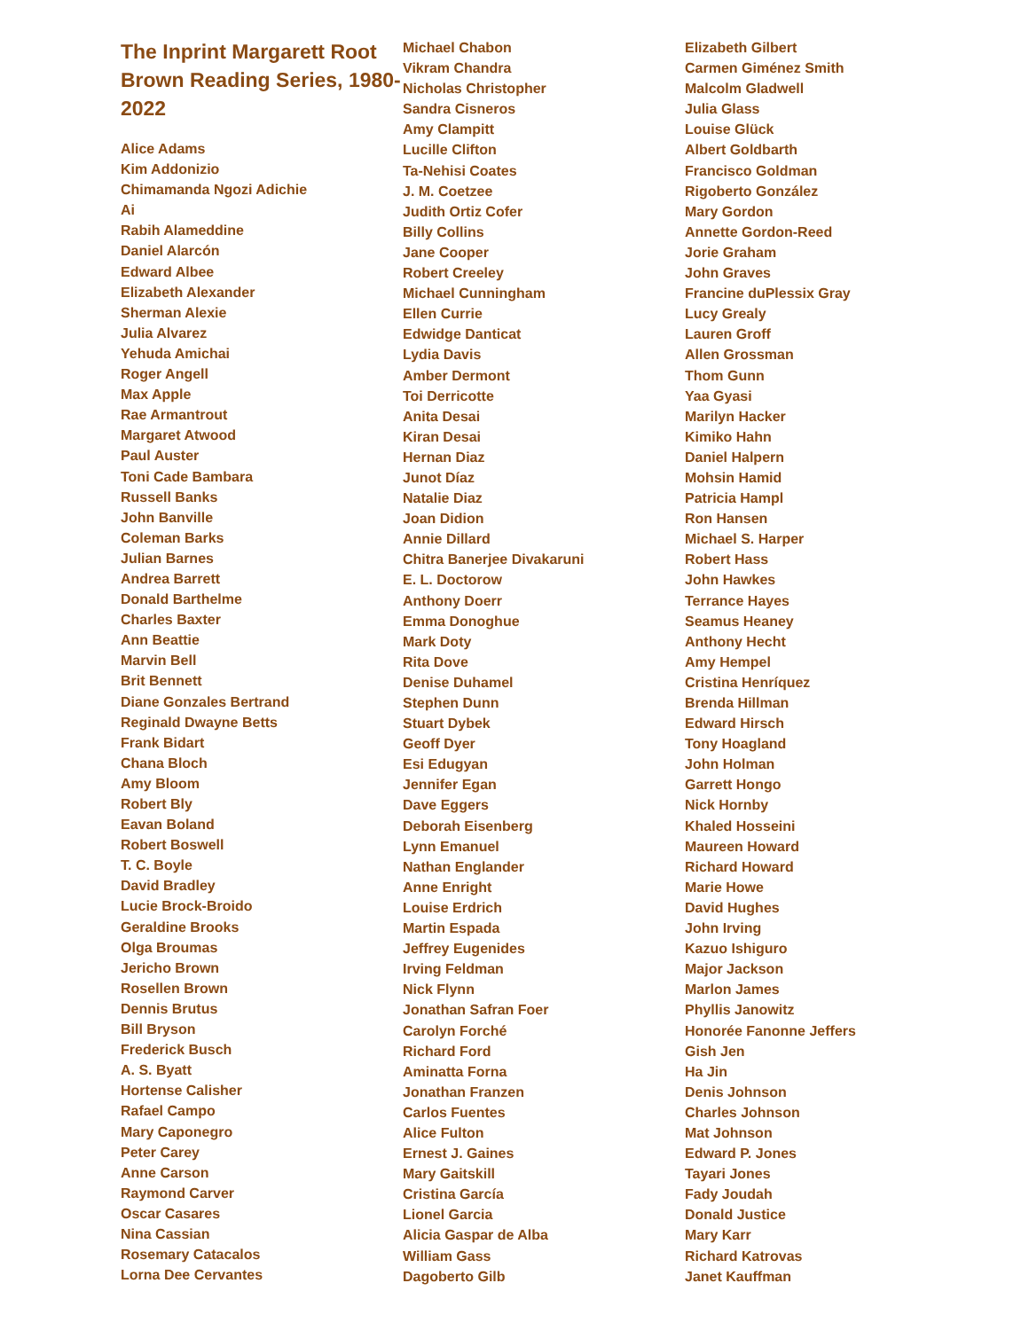The Inprint Margarett Root Brown Reading Series, 1980-2022
Alice Adams
Kim Addonizio
Chimamanda Ngozi Adichie
Ai
Rabih Alameddine
Daniel Alarcón
Edward Albee
Elizabeth Alexander
Sherman Alexie
Julia Alvarez
Yehuda Amichai
Roger Angell
Max Apple
Rae Armantrout
Margaret Atwood
Paul Auster
Toni Cade Bambara
Russell Banks
John Banville
Coleman Barks
Julian Barnes
Andrea Barrett
Donald Barthelme
Charles Baxter
Ann Beattie
Marvin Bell
Brit Bennett
Diane Gonzales Bertrand
Reginald Dwayne Betts
Frank Bidart
Chana Bloch
Amy Bloom
Robert Bly
Eavan Boland
Robert Boswell
T. C. Boyle
David Bradley
Lucie Brock-Broido
Geraldine Brooks
Olga Broumas
Jericho Brown
Rosellen Brown
Dennis Brutus
Bill Bryson
Frederick Busch
A. S. Byatt
Hortense Calisher
Rafael Campo
Mary Caponegro
Peter Carey
Anne Carson
Raymond Carver
Oscar Casares
Nina Cassian
Rosemary Catacalos
Lorna Dee Cervantes
Michael Chabon
Vikram Chandra
Nicholas Christopher
Sandra Cisneros
Amy Clampitt
Lucille Clifton
Ta-Nehisi Coates
J. M. Coetzee
Judith Ortiz Cofer
Billy Collins
Jane Cooper
Robert Creeley
Michael Cunningham
Ellen Currie
Edwidge Danticat
Lydia Davis
Amber Dermont
Toi Derricotte
Anita Desai
Kiran Desai
Hernan Diaz
Junot Díaz
Natalie Diaz
Joan Didion
Annie Dillard
Chitra Banerjee Divakaruni
E. L. Doctorow
Anthony Doerr
Emma Donoghue
Mark Doty
Rita Dove
Denise Duhamel
Stephen Dunn
Stuart Dybek
Geoff Dyer
Esi Edugyan
Jennifer Egan
Dave Eggers
Deborah Eisenberg
Lynn Emanuel
Nathan Englander
Anne Enright
Louise Erdrich
Martin Espada
Jeffrey Eugenides
Irving Feldman
Nick Flynn
Jonathan Safran Foer
Carolyn Forché
Richard Ford
Aminatta Forna
Jonathan Franzen
Carlos Fuentes
Alice Fulton
Ernest J. Gaines
Mary Gaitskill
Cristina García
Lionel Garcia
Alicia Gaspar de Alba
William Gass
Dagoberto Gilb
Elizabeth Gilbert
Carmen Giménez Smith
Malcolm Gladwell
Julia Glass
Louise Glück
Albert Goldbarth
Francisco Goldman
Rigoberto González
Mary Gordon
Annette Gordon-Reed
Jorie Graham
John Graves
Francine duPlessix Gray
Lucy Grealy
Lauren Groff
Allen Grossman
Thom Gunn
Yaa Gyasi
Marilyn Hacker
Kimiko Hahn
Daniel Halpern
Mohsin Hamid
Patricia Hampl
Ron Hansen
Michael S. Harper
Robert Hass
John Hawkes
Terrance Hayes
Seamus Heaney
Anthony Hecht
Amy Hempel
Cristina Henríquez
Brenda Hillman
Edward Hirsch
Tony Hoagland
John Holman
Garrett Hongo
Nick Hornby
Khaled Hosseini
Maureen Howard
Richard Howard
Marie Howe
David Hughes
John Irving
Kazuo Ishiguro
Major Jackson
Marlon James
Phyllis Janowitz
Honorée Fanonne Jeffers
Gish Jen
Ha Jin
Denis Johnson
Charles Johnson
Mat Johnson
Edward P. Jones
Tayari Jones
Fady Joudah
Donald Justice
Mary Karr
Richard Katrovas
Janet Kauffman